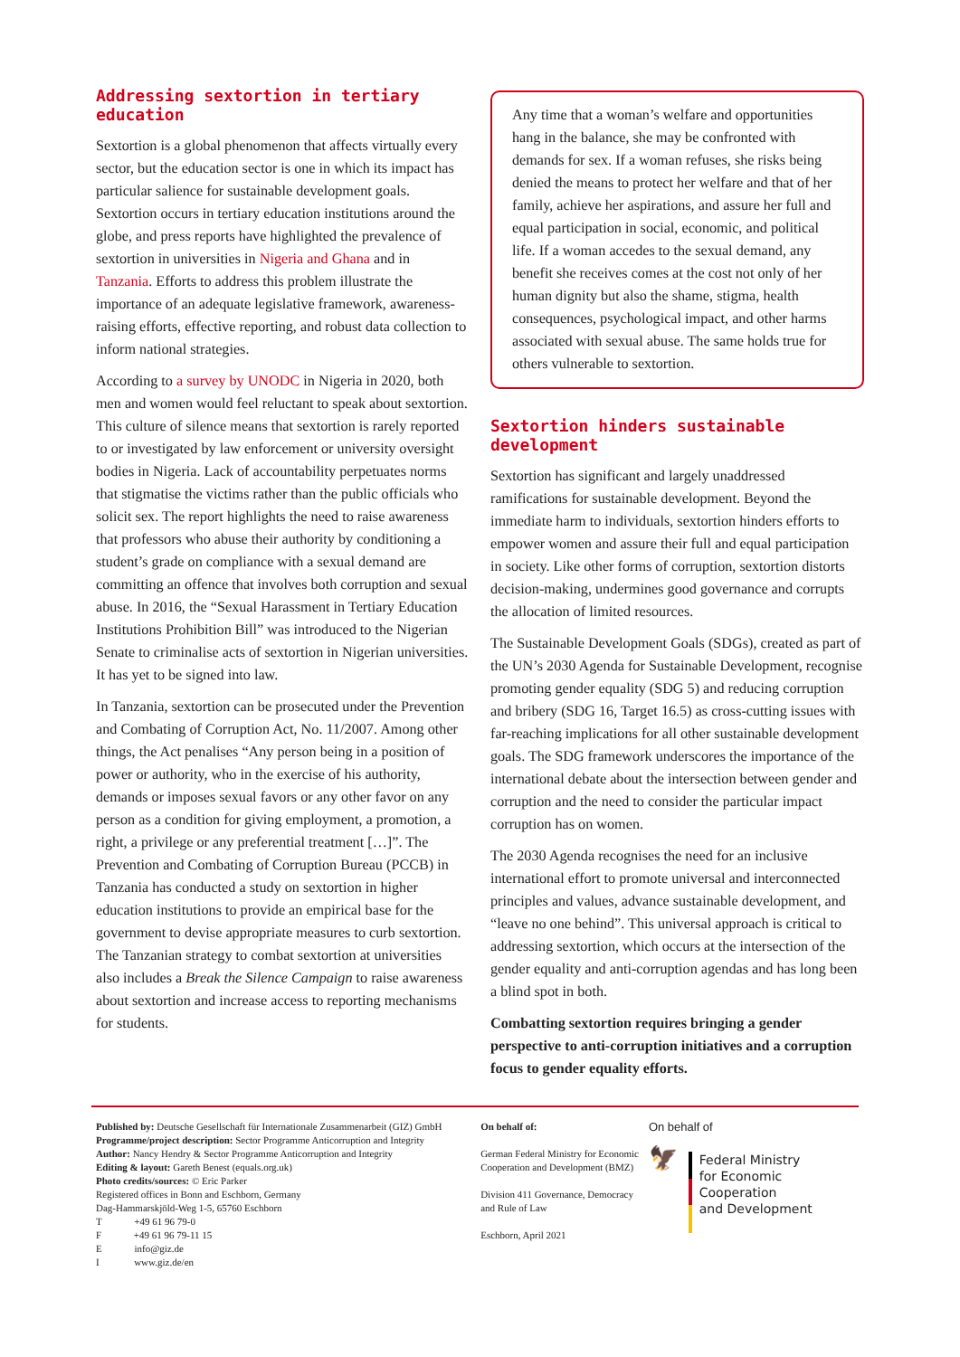Addressing sextortion in tertiary education
Sextortion is a global phenomenon that affects virtually every sector, but the education sector is one in which its impact has particular salience for sustainable development goals. Sextortion occurs in tertiary education institutions around the globe, and press reports have highlighted the prevalence of sextortion in universities in Nigeria and Ghana and in Tanzania. Efforts to address this problem illustrate the importance of an adequate legislative framework, awareness-raising efforts, effective reporting, and robust data collection to inform national strategies.
According to a survey by UNODC in Nigeria in 2020, both men and women would feel reluctant to speak about sextortion. This culture of silence means that sextortion is rarely reported to or investigated by law enforcement or university oversight bodies in Nigeria. Lack of accountability perpetuates norms that stigmatise the victims rather than the public officials who solicit sex. The report highlights the need to raise awareness that professors who abuse their authority by conditioning a student’s grade on compliance with a sexual demand are committing an offence that involves both corruption and sexual abuse. In 2016, the “Sexual Harassment in Tertiary Education Institutions Prohibition Bill” was introduced to the Nigerian Senate to criminalise acts of sextortion in Nigerian universities. It has yet to be signed into law.
In Tanzania, sextortion can be prosecuted under the Prevention and Combating of Corruption Act, No. 11/2007. Among other things, the Act penalises “Any person being in a position of power or authority, who in the exercise of his authority, demands or imposes sexual favors or any other favor on any person as a condition for giving employment, a promotion, a right, a privilege or any preferential treatment […]”. The Prevention and Combating of Corruption Bureau (PCCB) in Tanzania has conducted a study on sextortion in higher education institutions to provide an empirical base for the government to devise appropriate measures to curb sextortion. The Tanzanian strategy to combat sextortion at universities also includes a Break the Silence Campaign to raise awareness about sextortion and increase access to reporting mechanisms for students.
Any time that a woman’s welfare and opportunities hang in the balance, she may be confronted with demands for sex. If a woman refuses, she risks being denied the means to protect her welfare and that of her family, achieve her aspirations, and assure her full and equal participation in social, economic, and political life. If a woman accedes to the sexual demand, any benefit she receives comes at the cost not only of her human dignity but also the shame, stigma, health consequences, psychological impact, and other harms associated with sexual abuse. The same holds true for others vulnerable to sextortion.
Sextortion hinders sustainable development
Sextortion has significant and largely unaddressed ramifications for sustainable development. Beyond the immediate harm to individuals, sextortion hinders efforts to empower women and assure their full and equal participation in society. Like other forms of corruption, sextortion distorts decision-making, undermines good governance and corrupts the allocation of limited resources.
The Sustainable Development Goals (SDGs), created as part of the UN’s 2030 Agenda for Sustainable Development, recognise promoting gender equality (SDG 5) and reducing corruption and bribery (SDG 16, Target 16.5) as cross-cutting issues with far-reaching implications for all other sustainable development goals. The SDG framework underscores the importance of the international debate about the intersection between gender and corruption and the need to consider the particular impact corruption has on women.
The 2030 Agenda recognises the need for an inclusive international effort to promote universal and interconnected principles and values, advance sustainable development, and “leave no one behind”. This universal approach is critical to addressing sextortion, which occurs at the intersection of the gender equality and anti-corruption agendas and has long been a blind spot in both.
Combatting sextortion requires bringing a gender perspective to anti-corruption initiatives and a corruption focus to gender equality efforts.
Published by: Deutsche Gesellschaft für Internationale Zusammenarbeit (GIZ) GmbH
Programme/project description: Sector Programme Anticorruption and Integrity
Author: Nancy Hendry & Sector Programme Anticorruption and Integrity
Editing & layout: Gareth Benest (equals.org.uk)
Photo credits/sources: © Eric Parker
Registered offices in Bonn and Eschborn, Germany
Dag-Hammarskjöld-Weg 1-5, 65760 Eschborn
T +49 61 96 79-0
F +49 61 96 79-11 15
E info@giz.de
I www.giz.de/en
On behalf of:
German Federal Ministry for Economic Cooperation and Development (BMZ)
Division 411 Governance, Democracy and Rule of Law
Eschborn, April 2021
On behalf of
🦅
Federal Ministry
for Economic Cooperation
and Development